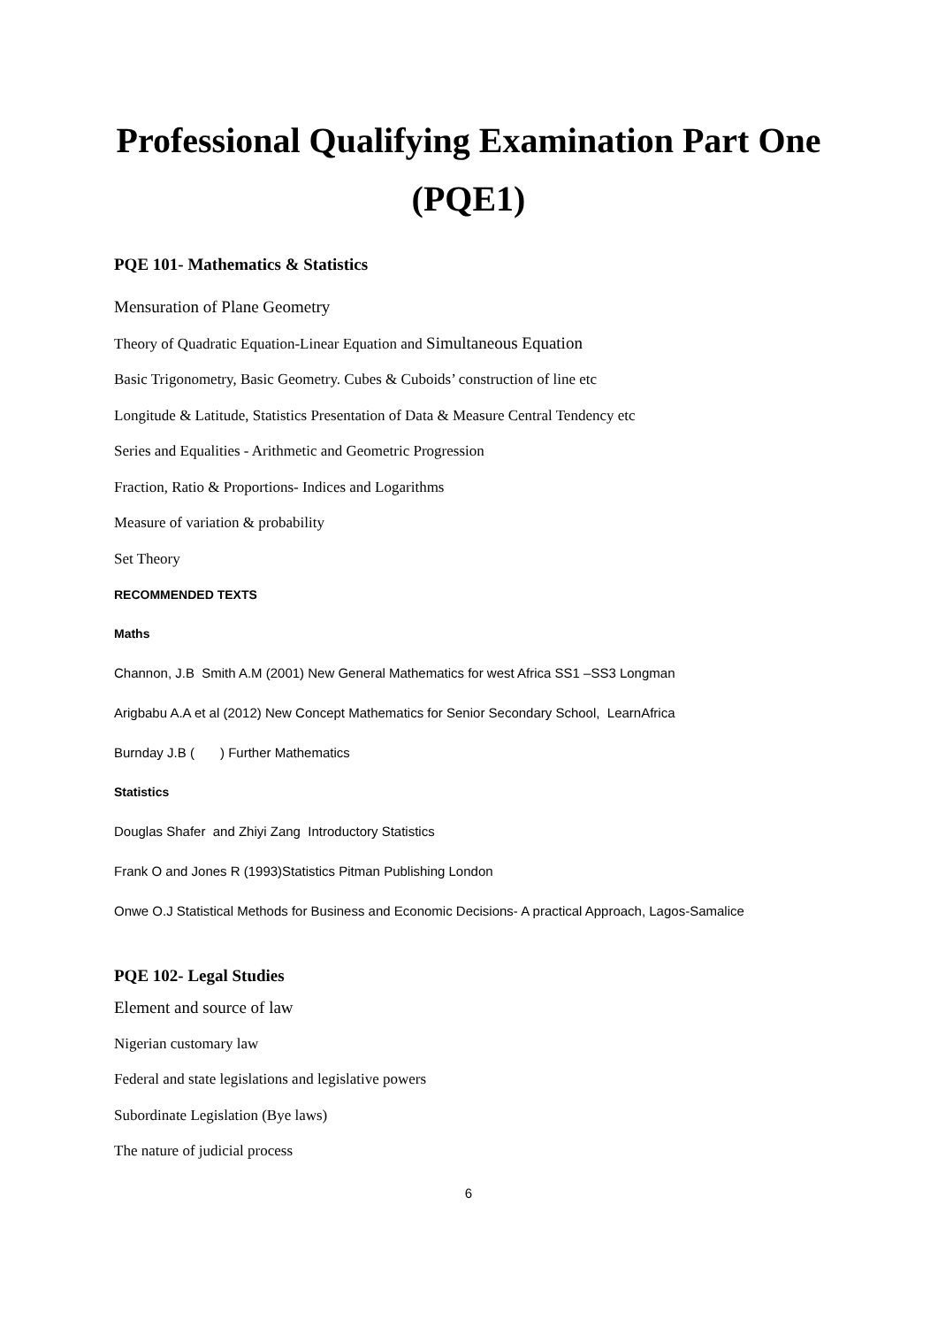Professional Qualifying Examination Part One
(PQE1)
PQE 101- Mathematics & Statistics
Mensuration of Plane Geometry
Theory of Quadratic Equation-Linear Equation and Simultaneous Equation
Basic Trigonometry, Basic Geometry. Cubes & Cuboids’ construction of line etc
Longitude & Latitude, Statistics Presentation of Data & Measure Central Tendency etc
Series and Equalities - Arithmetic and Geometric Progression
Fraction, Ratio & Proportions- Indices and Logarithms
Measure of variation & probability
Set Theory
RECOMMENDED TEXTS
Maths
Channon, J.B Smith A.M (2001) New General Mathematics for west Africa SS1 –SS3 Longman
Arigbabu A.A et al (2012) New Concept Mathematics for Senior Secondary School, LearnAfrica
Burnday J.B ( ) Further Mathematics
Statistics
Douglas Shafer and Zhiyi Zang Introductory Statistics
Frank O and Jones R (1993)Statistics Pitman Publishing London
Onwe O.J Statistical Methods for Business and Economic Decisions- A practical Approach, Lagos-Samalice
PQE 102- Legal Studies
Element and source of law
Nigerian customary law
Federal and state legislations and legislative powers
Subordinate Legislation (Bye laws)
The nature of judicial process
6